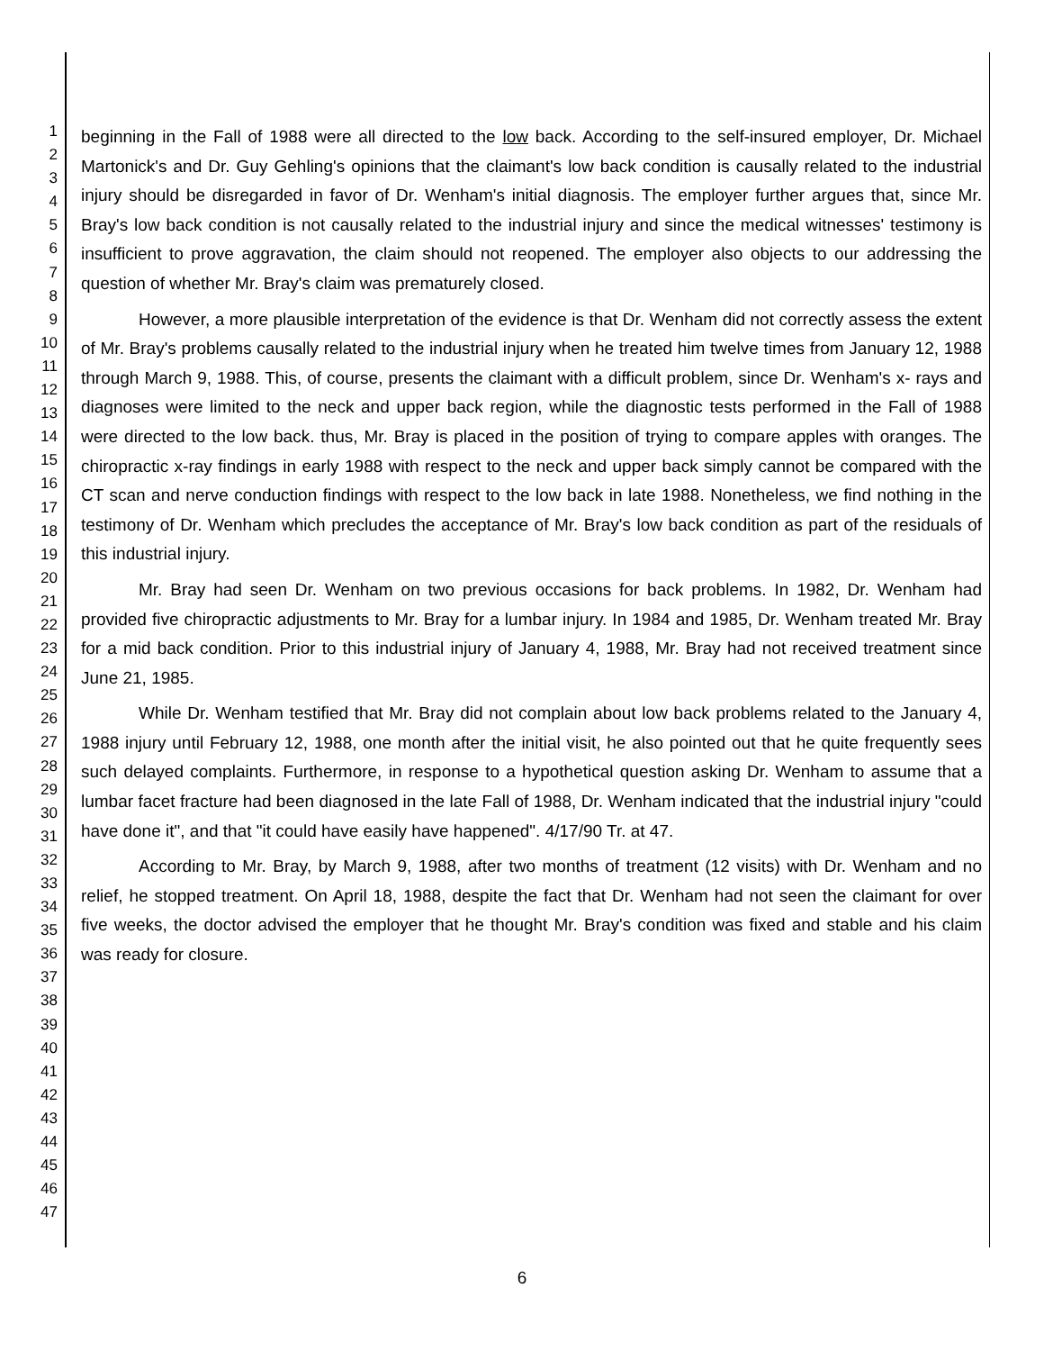1
2
3
4
5
6
7
8
9
10
11
12
13
14
15
16
17
18
19
20
21
22
23
24
25
26
27
28
29
30
31
32
33
34
35
36
37
38
39
40
41
42
43
44
45
46
47
beginning in the Fall of 1988 were all directed to the low back. According to the self-insured employer, Dr. Michael Martonick's and Dr. Guy Gehling's opinions that the claimant's low back condition is causally related to the industrial injury should be disregarded in favor of Dr. Wenham's initial diagnosis. The employer further argues that, since Mr. Bray's low back condition is not causally related to the industrial injury and since the medical witnesses' testimony is insufficient to prove aggravation, the claim should not reopened. The employer also objects to our addressing the question of whether Mr. Bray's claim was prematurely closed.
However, a more plausible interpretation of the evidence is that Dr. Wenham did not correctly assess the extent of Mr. Bray's problems causally related to the industrial injury when he treated him twelve times from January 12, 1988 through March 9, 1988. This, of course, presents the claimant with a difficult problem, since Dr. Wenham's x- rays and diagnoses were limited to the neck and upper back region, while the diagnostic tests performed in the Fall of 1988 were directed to the low back. thus, Mr. Bray is placed in the position of trying to compare apples with oranges. The chiropractic x-ray findings in early 1988 with respect to the neck and upper back simply cannot be compared with the CT scan and nerve conduction findings with respect to the low back in late 1988. Nonetheless, we find nothing in the testimony of Dr. Wenham which precludes the acceptance of Mr. Bray's low back condition as part of the residuals of this industrial injury.
Mr. Bray had seen Dr. Wenham on two previous occasions for back problems. In 1982, Dr. Wenham had provided five chiropractic adjustments to Mr. Bray for a lumbar injury. In 1984 and 1985, Dr. Wenham treated Mr. Bray for a mid back condition. Prior to this industrial injury of January 4, 1988, Mr. Bray had not received treatment since June 21, 1985.
While Dr. Wenham testified that Mr. Bray did not complain about low back problems related to the January 4, 1988 injury until February 12, 1988, one month after the initial visit, he also pointed out that he quite frequently sees such delayed complaints. Furthermore, in response to a hypothetical question asking Dr. Wenham to assume that a lumbar facet fracture had been diagnosed in the late Fall of 1988, Dr. Wenham indicated that the industrial injury "could have done it", and that "it could have easily have happened". 4/17/90 Tr. at 47.
According to Mr. Bray, by March 9, 1988, after two months of treatment (12 visits) with Dr. Wenham and no relief, he stopped treatment. On April 18, 1988, despite the fact that Dr. Wenham had not seen the claimant for over five weeks, the doctor advised the employer that he thought Mr. Bray's condition was fixed and stable and his claim was ready for closure.
6